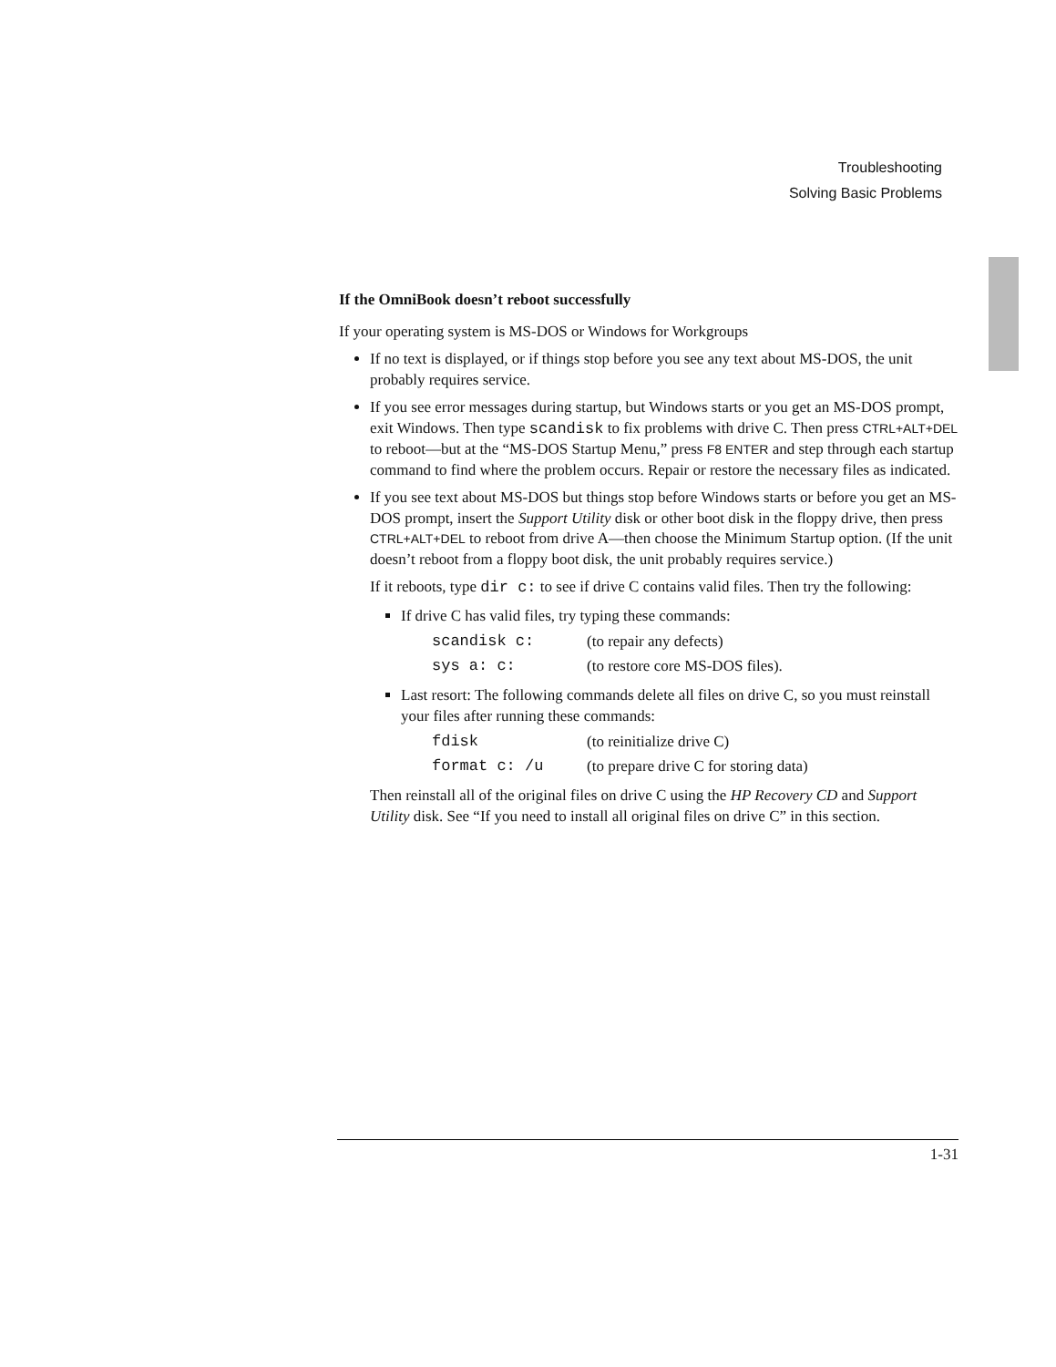Troubleshooting
Solving Basic Problems
If the OmniBook doesn’t reboot successfully
If your operating system is MS-DOS or Windows for Workgroups
If no text is displayed, or if things stop before you see any text about MS-DOS, the unit probably requires service.
If you see error messages during startup, but Windows starts or you get an MS-DOS prompt, exit Windows. Then type scandisk to fix problems with drive C. Then press CTRL+ALT+DEL to reboot—but at the “MS-DOS Startup Menu,” press F8 ENTER and step through each startup command to find where the problem occurs. Repair or restore the necessary files as indicated.
If you see text about MS-DOS but things stop before Windows starts or before you get an MS-DOS prompt, insert the Support Utility disk or other boot disk in the floppy drive, then press CTRL+ALT+DEL to reboot from drive A—then choose the Minimum Startup option. (If the unit doesn’t reboot from a floppy boot disk, the unit probably requires service.)
If it reboots, type dir c: to see if drive C contains valid files. Then try the following:
If drive C has valid files, try typing these commands:
| scandisk c: | (to repair any defects) |
| sys a: c: | (to restore core MS-DOS files). |
Last resort: The following commands delete all files on drive C, so you must reinstall your files after running these commands:
| fdisk | (to reinitialize drive C) |
| format c: /u | (to prepare drive C for storing data) |
Then reinstall all of the original files on drive C using the HP Recovery CD and Support Utility disk. See “If you need to install all original files on drive C” in this section.
1-31